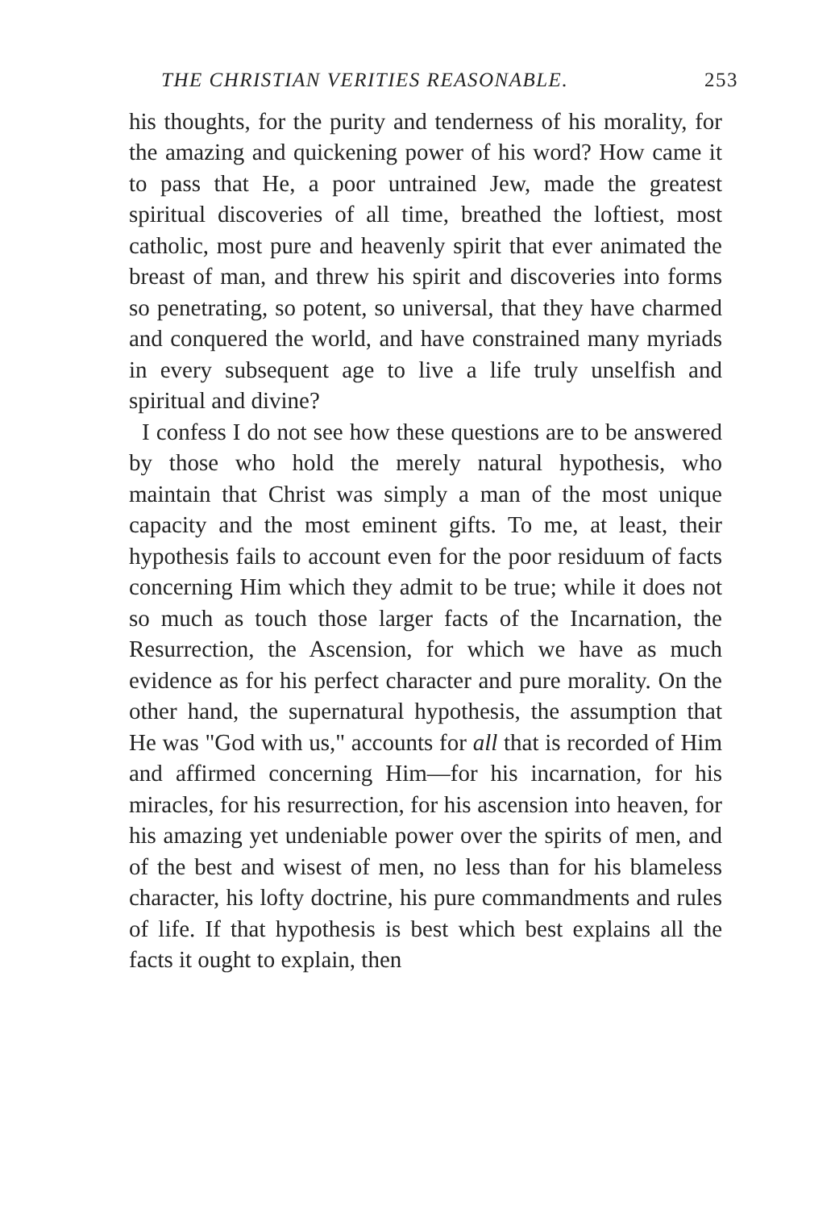THE CHRISTIAN VERITIES REASONABLE. 253
his thoughts, for the purity and tenderness of his morality, for the amazing and quickening power of his word? How came it to pass that He, a poor untrained Jew, made the greatest spiritual discoveries of all time, breathed the loftiest, most catholic, most pure and heavenly spirit that ever animated the breast of man, and threw his spirit and discoveries into forms so penetrating, so potent, so universal, that they have charmed and conquered the world, and have constrained many myriads in every subsequent age to live a life truly unselfish and spiritual and divine?
I confess I do not see how these questions are to be answered by those who hold the merely natural hypothesis, who maintain that Christ was simply a man of the most unique capacity and the most eminent gifts. To me, at least, their hypothesis fails to account even for the poor residuum of facts concerning Him which they admit to be true; while it does not so much as touch those larger facts of the Incarnation, the Resurrection, the Ascension, for which we have as much evidence as for his perfect character and pure morality. On the other hand, the supernatural hypothesis, the assumption that He was "God with us," accounts for all that is recorded of Him and affirmed concerning Him—for his incarnation, for his miracles, for his resurrection, for his ascension into heaven, for his amazing yet undeniable power over the spirits of men, and of the best and wisest of men, no less than for his blameless character, his lofty doctrine, his pure commandments and rules of life. If that hypothesis is best which best explains all the facts it ought to explain, then